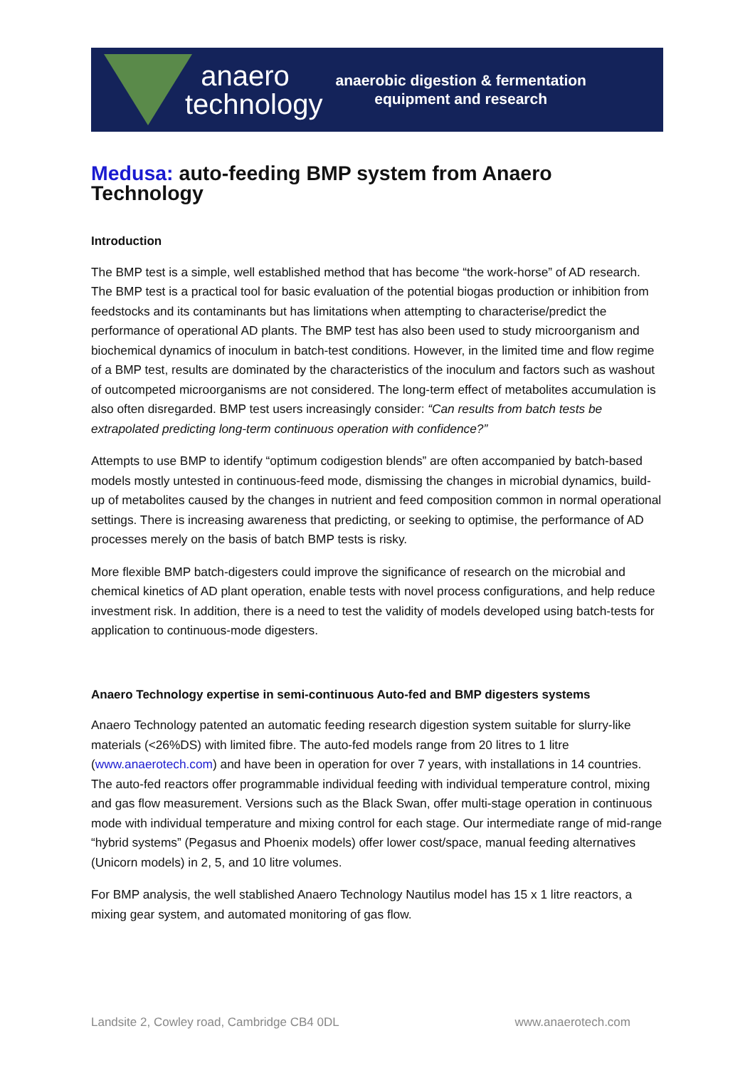anaero
technology
anaerobic digestion & fermentation
equipment and research
Medusa: auto-feeding BMP system from Anaero Technology
Introduction
The BMP test is a simple, well established method that has become “the work-horse” of AD research. The BMP test is a practical tool for basic evaluation of the potential biogas production or inhibition from feedstocks and its contaminants but has limitations when attempting to characterise/predict the performance of operational AD plants. The BMP test has also been used to study microorganism and biochemical dynamics of inoculum in batch-test conditions. However, in the limited time and flow regime of a BMP test, results are dominated by the characteristics of the inoculum and factors such as washout of outcompeted microorganisms are not considered. The long-term effect of metabolites accumulation is also often disregarded. BMP test users increasingly consider: “Can results from batch tests be extrapolated predicting long-term continuous operation with confidence?”
Attempts to use BMP to identify “optimum codigestion blends” are often accompanied by batch-based models mostly untested in continuous-feed mode, dismissing the changes in microbial dynamics, build-up of metabolites caused by the changes in nutrient and feed composition common in normal operational settings. There is increasing awareness that predicting, or seeking to optimise, the performance of AD processes merely on the basis of batch BMP tests is risky.
More flexible BMP batch-digesters could improve the significance of research on the microbial and chemical kinetics of AD plant operation, enable tests with novel process configurations, and help reduce investment risk. In addition, there is a need to test the validity of models developed using batch-tests for application to continuous-mode digesters.
Anaero Technology expertise in semi-continuous Auto-fed and BMP digesters systems
Anaero Technology patented an automatic feeding research digestion system suitable for slurry-like materials (<26%DS) with limited fibre. The auto-fed models range from 20 litres to 1 litre (www.anaerotech.com) and have been in operation for over 7 years, with installations in 14 countries. The auto-fed reactors offer programmable individual feeding with individual temperature control, mixing and gas flow measurement. Versions such as the Black Swan, offer multi-stage operation in continuous mode with individual temperature and mixing control for each stage. Our intermediate range of mid-range “hybrid systems” (Pegasus and Phoenix models) offer lower cost/space, manual feeding alternatives (Unicorn models) in 2, 5, and 10 litre volumes.
For BMP analysis, the well stablished Anaero Technology Nautilus model has 15 x 1 litre reactors, a mixing gear system, and automated monitoring of gas flow.
Landsite 2, Cowley road, Cambridge CB4 0DL www.anaerotech.com